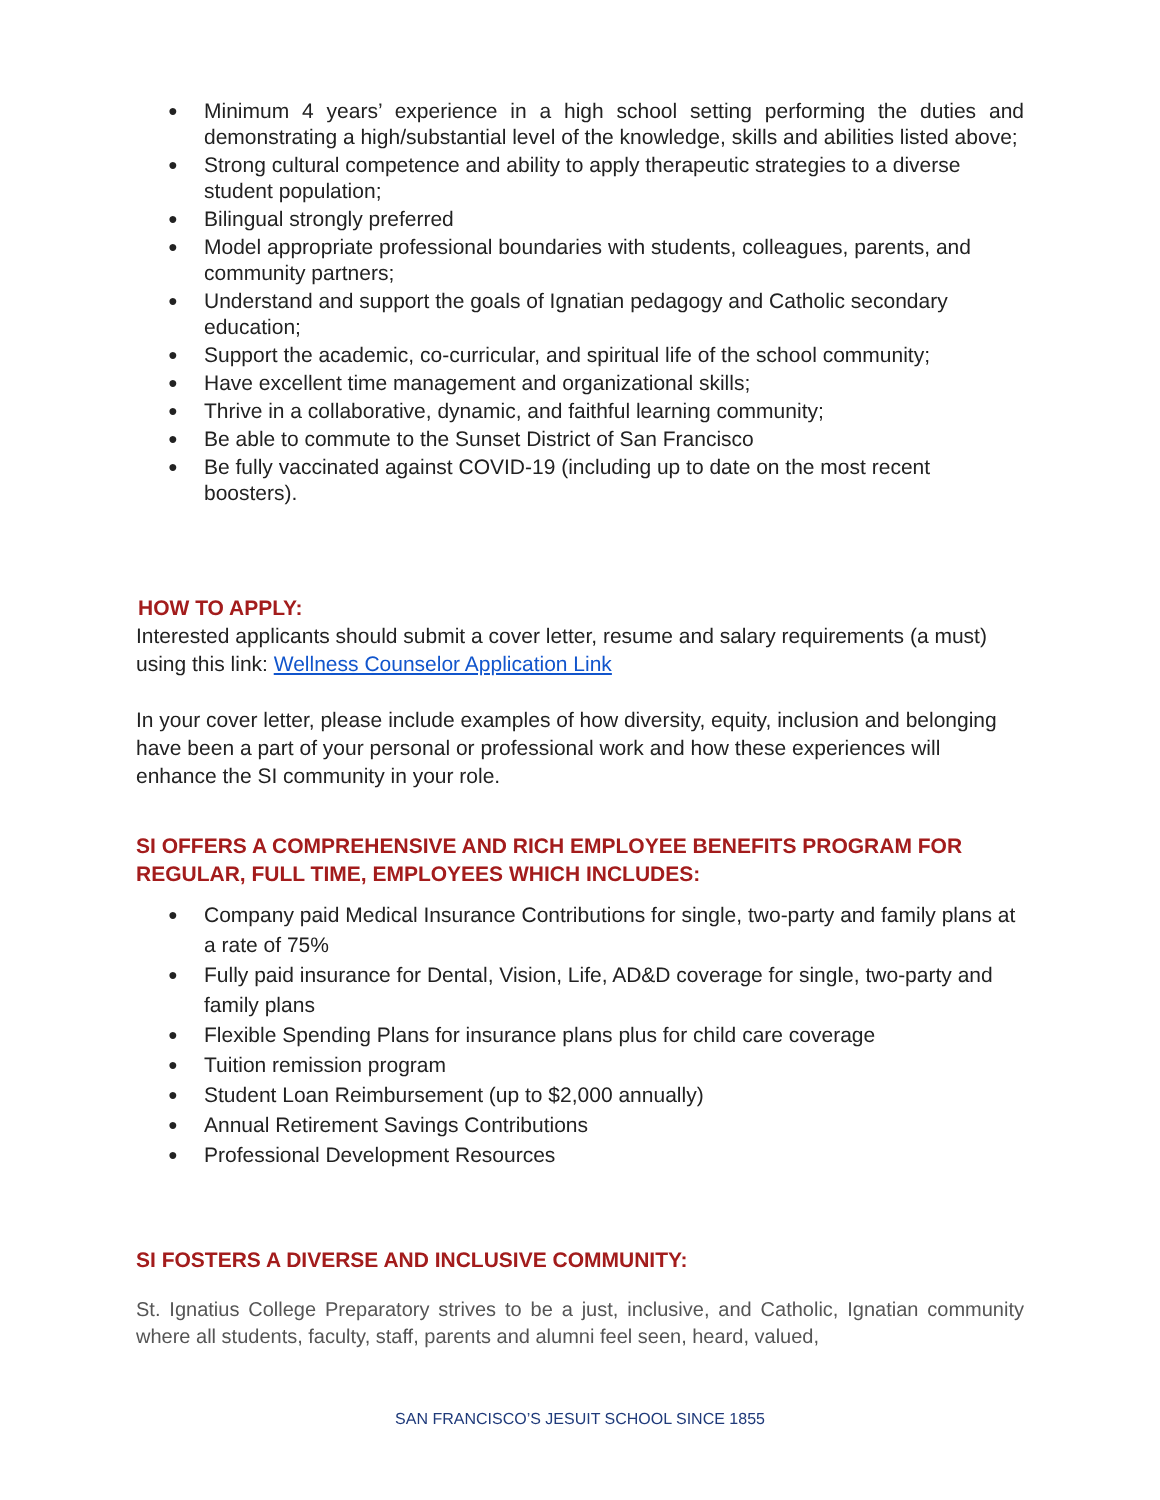Minimum 4 years’ experience in a high school setting performing the duties and demonstrating a high/substantial level of the knowledge, skills and abilities listed above;
Strong cultural competence and ability to apply therapeutic strategies to a diverse student population;
Bilingual strongly preferred
Model appropriate professional boundaries with students, colleagues, parents, and community partners;
Understand and support the goals of Ignatian pedagogy and Catholic secondary education;
Support the academic, co-curricular, and spiritual life of the school community;
Have excellent time management and organizational skills;
Thrive in a collaborative, dynamic, and faithful learning community;
Be able to commute to the Sunset District of San Francisco
Be fully vaccinated against COVID-19 (including up to date on the most recent boosters).
HOW TO APPLY:
Interested applicants should submit a cover letter, resume and salary requirements (a must) using this link: Wellness Counselor Application Link
In your cover letter, please include examples of how diversity, equity, inclusion and belonging have been a part of your personal or professional work and how these experiences will enhance the SI community in your role.
SI OFFERS A COMPREHENSIVE AND RICH EMPLOYEE BENEFITS PROGRAM FOR REGULAR, FULL TIME, EMPLOYEES WHICH INCLUDES:
Company paid Medical Insurance Contributions for single, two-party and family plans at a rate of 75%
Fully paid insurance for Dental, Vision, Life, AD&D coverage for single, two-party and family plans
Flexible Spending Plans for insurance plans plus for child care coverage
Tuition remission program
Student Loan Reimbursement (up to $2,000 annually)
Annual Retirement Savings Contributions
Professional Development Resources
SI FOSTERS A DIVERSE AND INCLUSIVE COMMUNITY:
St. Ignatius College Preparatory strives to be a just, inclusive, and Catholic, Ignatian community where all students, faculty, staff, parents and alumni feel seen, heard, valued,
SAN FRANCISCO’S JESUIT SCHOOL SINCE 1855